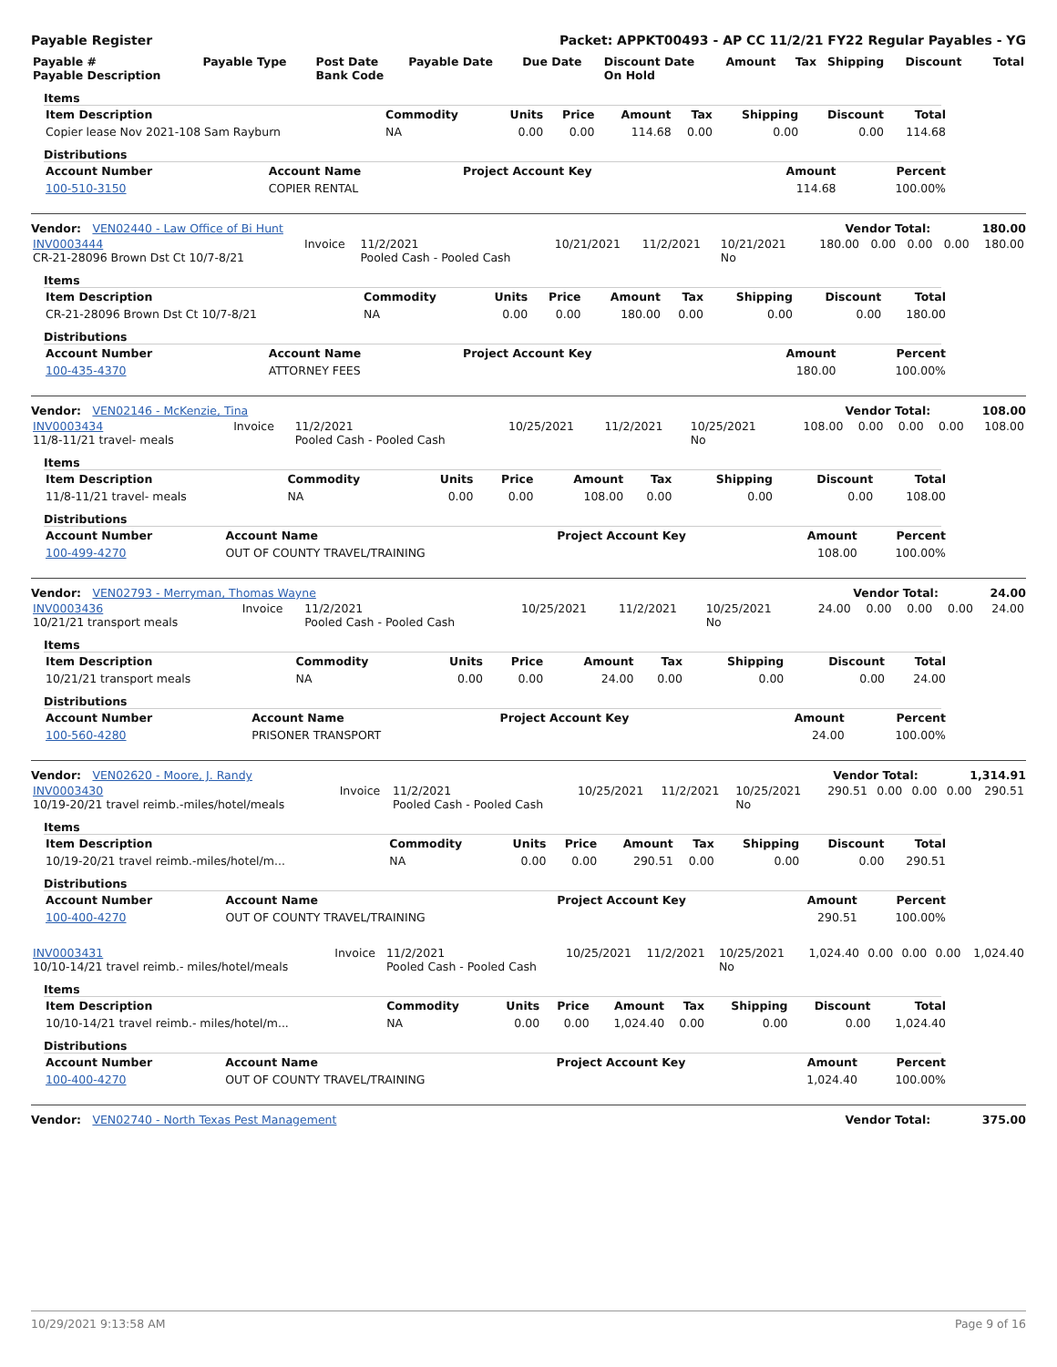Payable Register Packet: APPKT00493 - AP CC 11/2/21 FY22 Regular Payables - YG
| Payable # Payable Description | Payable Type | Post Date Bank Code | Payable Date | Due Date | Discount Date On Hold | Amount | Tax | Shipping | Discount | Total |
| --- | --- | --- | --- | --- | --- | --- | --- | --- | --- | --- |
Items
| Item Description | Commodity | Units | Price | Amount | Tax | Shipping | Discount | Total |
| --- | --- | --- | --- | --- | --- | --- | --- | --- |
| Copier lease Nov 2021-108 Sam Rayburn | NA | 0.00 | 0.00 | 114.68 | 0.00 | 0.00 | 0.00 | 114.68 |
Distributions
| Account Number | Account Name | Project Account Key | Amount | Percent |
| --- | --- | --- | --- | --- |
| 100-510-3150 | COPIER RENTAL | | 114.68 | 100.00% |
Vendor: VEN02440 - Law Office of Bi Hunt Vendor Total: 180.00
| INV0003444 CR-21-28096 Brown Dst Ct 10/7-8/21 | Invoice | 11/2/2021 Pooled Cash - Pooled Cash | 10/21/2021 | 11/2/2021 | 10/21/2021 No | 180.00 | 0.00 | 0.00 | 0.00 | 180.00 |
Items
| Item Description | Commodity | Units | Price | Amount | Tax | Shipping | Discount | Total |
| --- | --- | --- | --- | --- | --- | --- | --- | --- |
| CR-21-28096 Brown Dst Ct 10/7-8/21 | NA | 0.00 | 0.00 | 180.00 | 0.00 | 0.00 | 0.00 | 180.00 |
Distributions
| Account Number | Account Name | Project Account Key | Amount | Percent |
| --- | --- | --- | --- | --- |
| 100-435-4370 | ATTORNEY FEES | | 180.00 | 100.00% |
Vendor: VEN02146 - McKenzie, Tina Vendor Total: 108.00
| INV0003434 11/8-11/21 travel- meals | Invoice | 11/2/2021 Pooled Cash - Pooled Cash | 10/25/2021 | 11/2/2021 | 10/25/2021 No | 108.00 | 0.00 | 0.00 | 0.00 | 108.00 |
Items
| Item Description | Commodity | Units | Price | Amount | Tax | Shipping | Discount | Total |
| --- | --- | --- | --- | --- | --- | --- | --- | --- |
| 11/8-11/21 travel- meals | NA | 0.00 | 0.00 | 108.00 | 0.00 | 0.00 | 0.00 | 108.00 |
Distributions
| Account Number | Account Name | Project Account Key | Amount | Percent |
| --- | --- | --- | --- | --- |
| 100-499-4270 | OUT OF COUNTY TRAVEL/TRAINING | | 108.00 | 100.00% |
Vendor: VEN02793 - Merryman, Thomas Wayne Vendor Total: 24.00
| INV0003436 10/21/21 transport meals | Invoice | 11/2/2021 Pooled Cash - Pooled Cash | 10/25/2021 | 11/2/2021 | 10/25/2021 No | 24.00 | 0.00 | 0.00 | 0.00 | 24.00 |
Items
| Item Description | Commodity | Units | Price | Amount | Tax | Shipping | Discount | Total |
| --- | --- | --- | --- | --- | --- | --- | --- | --- |
| 10/21/21 transport meals | NA | 0.00 | 0.00 | 24.00 | 0.00 | 0.00 | 0.00 | 24.00 |
Distributions
| Account Number | Account Name | Project Account Key | Amount | Percent |
| --- | --- | --- | --- | --- |
| 100-560-4280 | PRISONER TRANSPORT | | 24.00 | 100.00% |
Vendor: VEN02620 - Moore, J. Randy Vendor Total: 1,314.91
| INV0003430 10/19-20/21 travel reimb.-miles/hotel/meals | Invoice | 11/2/2021 Pooled Cash - Pooled Cash | 10/25/2021 | 11/2/2021 | 10/25/2021 No | 290.51 | 0.00 | 0.00 | 0.00 | 290.51 |
Items
| Item Description | Commodity | Units | Price | Amount | Tax | Shipping | Discount | Total |
| --- | --- | --- | --- | --- | --- | --- | --- | --- |
| 10/19-20/21 travel reimb.-miles/hotel/m... | NA | 0.00 | 0.00 | 290.51 | 0.00 | 0.00 | 0.00 | 290.51 |
Distributions
| Account Number | Account Name | Project Account Key | Amount | Percent |
| --- | --- | --- | --- | --- |
| 100-400-4270 | OUT OF COUNTY TRAVEL/TRAINING | | 290.51 | 100.00% |
| INV0003431 10/10-14/21 travel reimb.- miles/hotel/meals | Invoice | 11/2/2021 Pooled Cash - Pooled Cash | 10/25/2021 | 11/2/2021 | 10/25/2021 No | 1,024.40 | 0.00 | 0.00 | 0.00 | 1,024.40 |
Items
| Item Description | Commodity | Units | Price | Amount | Tax | Shipping | Discount | Total |
| --- | --- | --- | --- | --- | --- | --- | --- | --- |
| 10/10-14/21 travel reimb.- miles/hotel/m... | NA | 0.00 | 0.00 | 1,024.40 | 0.00 | 0.00 | 0.00 | 1,024.40 |
Distributions
| Account Number | Account Name | Project Account Key | Amount | Percent |
| --- | --- | --- | --- | --- |
| 100-400-4270 | OUT OF COUNTY TRAVEL/TRAINING | | 1,024.40 | 100.00% |
Vendor: VEN02740 - North Texas Pest Management Vendor Total: 375.00
10/29/2021 9:13:58 AM Page 9 of 16